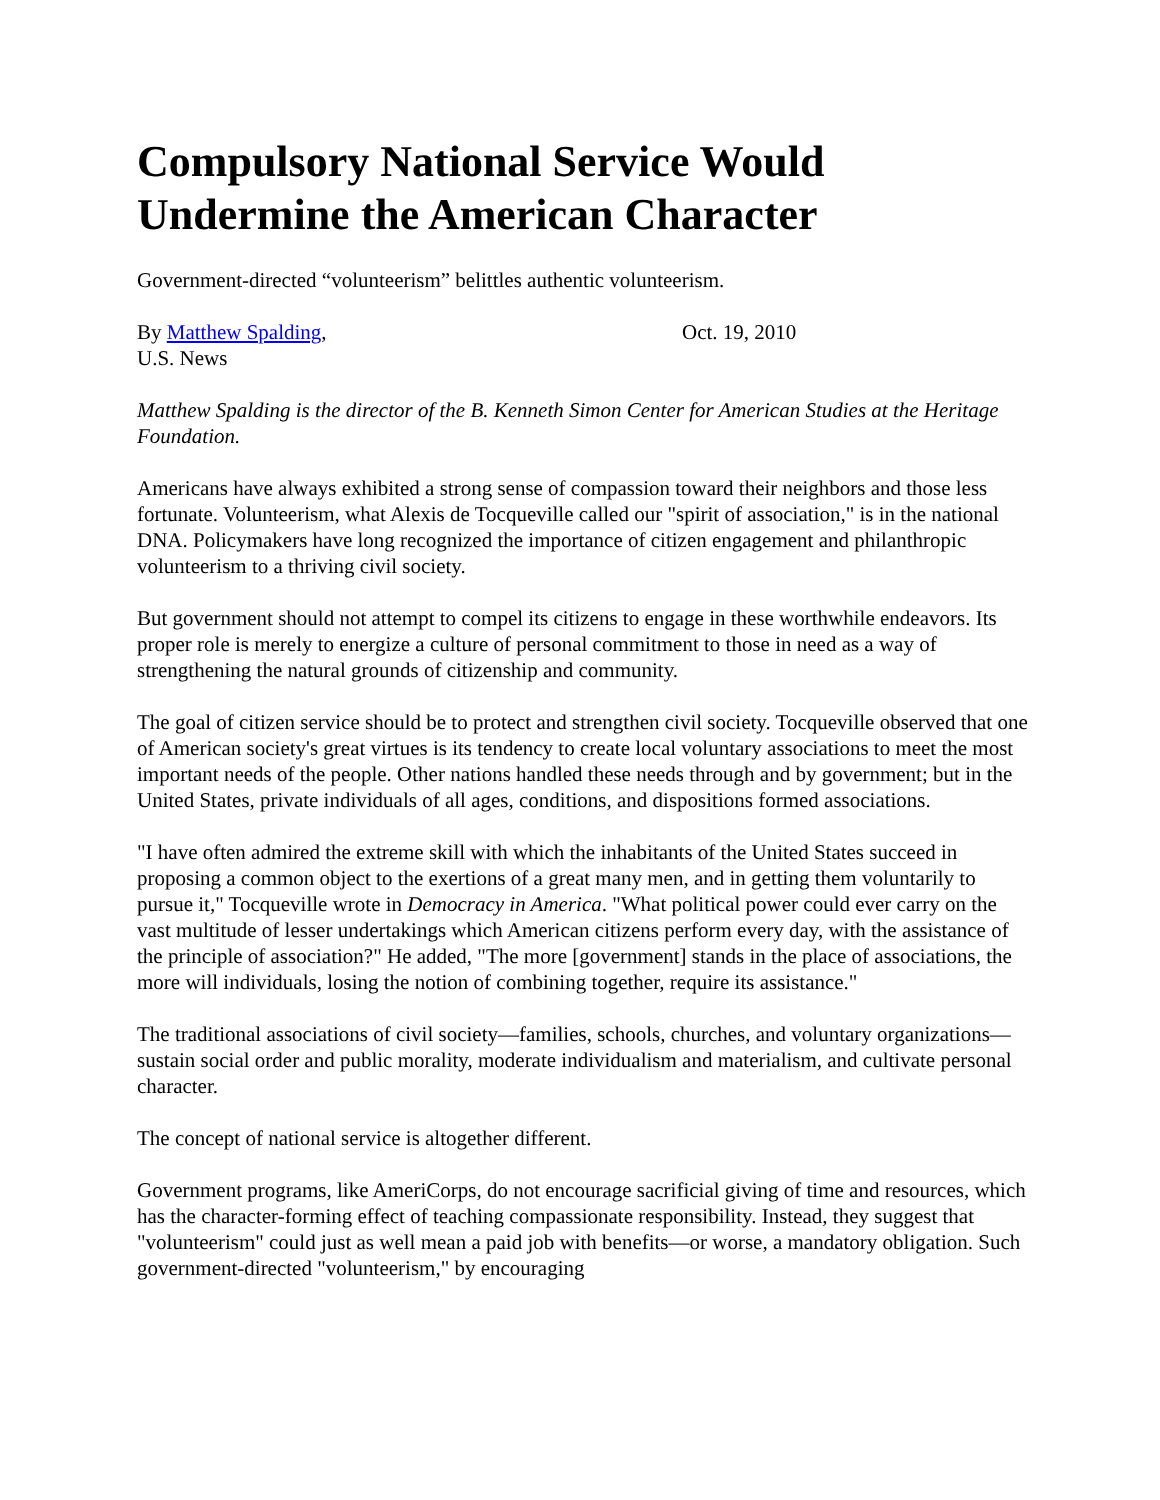Compulsory National Service Would Undermine the American Character
Government-directed “volunteerism” belittles authentic volunteerism.
By Matthew Spalding, Oct. 19, 2010
U.S. News
Matthew Spalding is the director of the B. Kenneth Simon Center for American Studies at the Heritage Foundation.
Americans have always exhibited a strong sense of compassion toward their neighbors and those less fortunate. Volunteerism, what Alexis de Tocqueville called our "spirit of association," is in the national DNA. Policymakers have long recognized the importance of citizen engagement and philanthropic volunteerism to a thriving civil society.
But government should not attempt to compel its citizens to engage in these worthwhile endeavors. Its proper role is merely to energize a culture of personal commitment to those in need as a way of strengthening the natural grounds of citizenship and community.
The goal of citizen service should be to protect and strengthen civil society. Tocqueville observed that one of American society's great virtues is its tendency to create local voluntary associations to meet the most important needs of the people. Other nations handled these needs through and by government; but in the United States, private individuals of all ages, conditions, and dispositions formed associations.
"I have often admired the extreme skill with which the inhabitants of the United States succeed in proposing a common object to the exertions of a great many men, and in getting them voluntarily to pursue it," Tocqueville wrote in Democracy in America. "What political power could ever carry on the vast multitude of lesser undertakings which American citizens perform every day, with the assistance of the principle of association?" He added, "The more [government] stands in the place of associations, the more will individuals, losing the notion of combining together, require its assistance."
The traditional associations of civil society—families, schools, churches, and voluntary organizations—sustain social order and public morality, moderate individualism and materialism, and cultivate personal character.
The concept of national service is altogether different.
Government programs, like AmeriCorps, do not encourage sacrificial giving of time and resources, which has the character-forming effect of teaching compassionate responsibility. Instead, they suggest that "volunteerism" could just as well mean a paid job with benefits—or worse, a mandatory obligation. Such government-directed "volunteerism," by encouraging